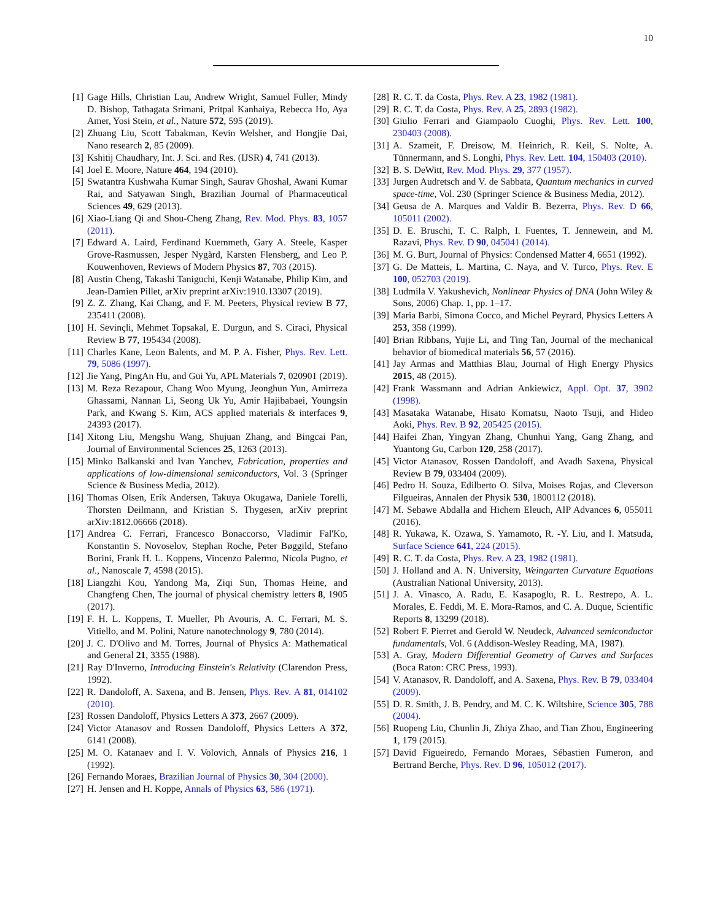10
[1] Gage Hills, Christian Lau, Andrew Wright, Samuel Fuller, Mindy D. Bishop, Tathagata Srimani, Pritpal Kanhaiya, Rebecca Ho, Aya Amer, Yosi Stein, et al., Nature 572, 595 (2019).
[2] Zhuang Liu, Scott Tabakman, Kevin Welsher, and Hongjie Dai, Nano research 2, 85 (2009).
[3] Kshitij Chaudhary, Int. J. Sci. and Res. (IJSR) 4, 741 (2013).
[4] Joel E. Moore, Nature 464, 194 (2010).
[5] Swatantra Kushwaha Kumar Singh, Saurav Ghoshal, Awani Kumar Rai, and Satyawan Singh, Brazilian Journal of Pharmaceutical Sciences 49, 629 (2013).
[6] Xiao-Liang Qi and Shou-Cheng Zhang, Rev. Mod. Phys. 83, 1057 (2011).
[7] Edward A. Laird, Ferdinand Kuemmeth, Gary A. Steele, Kasper Grove-Rasmussen, Jesper Nygård, Karsten Flensberg, and Leo P. Kouwenhoven, Reviews of Modern Physics 87, 703 (2015).
[8] Austin Cheng, Takashi Taniguchi, Kenji Watanabe, Philip Kim, and Jean-Damien Pillet, arXiv preprint arXiv:1910.13307 (2019).
[9] Z. Z. Zhang, Kai Chang, and F. M. Peeters, Physical review B 77, 235411 (2008).
[10] H. Sevinçli, Mehmet Topsakal, E. Durgun, and S. Ciraci, Physical Review B 77, 195434 (2008).
[11] Charles Kane, Leon Balents, and M. P. A. Fisher, Phys. Rev. Lett. 79, 5086 (1997).
[12] Jie Yang, PingAn Hu, and Gui Yu, APL Materials 7, 020901 (2019).
[13] M. Reza Rezapour, Chang Woo Myung, Jeonghun Yun, Amirreza Ghassami, Nannan Li, Seong Uk Yu, Amir Hajibabaei, Youngsin Park, and Kwang S. Kim, ACS applied materials & interfaces 9, 24393 (2017).
[14] Xitong Liu, Mengshu Wang, Shujuan Zhang, and Bingcai Pan, Journal of Environmental Sciences 25, 1263 (2013).
[15] Minko Balkanski and Ivan Yanchev, Fabrication, properties and applications of low-dimensional semiconductors, Vol. 3 (Springer Science & Business Media, 2012).
[16] Thomas Olsen, Erik Andersen, Takuya Okugawa, Daniele Torelli, Thorsten Deilmann, and Kristian S. Thygesen, arXiv preprint arXiv:1812.06666 (2018).
[17] Andrea C. Ferrari, Francesco Bonaccorso, Vladimir Fal'Ko, Konstantin S. Novoselov, Stephan Roche, Peter Bøggild, Stefano Borini, Frank H. L. Koppens, Vincenzo Palermo, Nicola Pugno, et al., Nanoscale 7, 4598 (2015).
[18] Liangzhi Kou, Yandong Ma, Ziqi Sun, Thomas Heine, and Changfeng Chen, The journal of physical chemistry letters 8, 1905 (2017).
[19] F. H. L. Koppens, T. Mueller, Ph Avouris, A. C. Ferrari, M. S. Vitiello, and M. Polini, Nature nanotechnology 9, 780 (2014).
[20] J. C. D'Olivo and M. Torres, Journal of Physics A: Mathematical and General 21, 3355 (1988).
[21] Ray D'Inverno, Introducing Einstein's Relativity (Clarendon Press, 1992).
[22] R. Dandoloff, A. Saxena, and B. Jensen, Phys. Rev. A 81, 014102 (2010).
[23] Rossen Dandoloff, Physics Letters A 373, 2667 (2009).
[24] Victor Atanasov and Rossen Dandoloff, Physics Letters A 372, 6141 (2008).
[25] M. O. Katanaev and I. V. Volovich, Annals of Physics 216, 1 (1992).
[26] Fernando Moraes, Brazilian Journal of Physics 30, 304 (2000).
[27] H. Jensen and H. Koppe, Annals of Physics 63, 586 (1971).
[28] R. C. T. da Costa, Phys. Rev. A 23, 1982 (1981).
[29] R. C. T. da Costa, Phys. Rev. A 25, 2893 (1982).
[30] Giulio Ferrari and Giampaolo Cuoghi, Phys. Rev. Lett. 100, 230403 (2008).
[31] A. Szameit, F. Dreisow, M. Heinrich, R. Keil, S. Nolte, A. Tünnermann, and S. Longhi, Phys. Rev. Lett. 104, 150403 (2010).
[32] B. S. DeWitt, Rev. Mod. Phys. 29, 377 (1957).
[33] Jurgen Audretsch and V. de Sabbata, Quantum mechanics in curved space-time, Vol. 230 (Springer Science & Business Media, 2012).
[34] Geusa de A. Marques and Valdir B. Bezerra, Phys. Rev. D 66, 105011 (2002).
[35] D. E. Bruschi, T. C. Ralph, I. Fuentes, T. Jennewein, and M. Razavi, Phys. Rev. D 90, 045041 (2014).
[36] M. G. Burt, Journal of Physics: Condensed Matter 4, 6651 (1992).
[37] G. De Matteis, L. Martina, C. Naya, and V. Turco, Phys. Rev. E 100, 052703 (2019).
[38] Ludmila V. Yakushevich, Nonlinear Physics of DNA (John Wiley & Sons, 2006) Chap. 1, pp. 1–17.
[39] Maria Barbi, Simona Cocco, and Michel Peyrard, Physics Letters A 253, 358 (1999).
[40] Brian Ribbans, Yujie Li, and Ting Tan, Journal of the mechanical behavior of biomedical materials 56, 57 (2016).
[41] Jay Armas and Matthias Blau, Journal of High Energy Physics 2015, 48 (2015).
[42] Frank Wassmann and Adrian Ankiewicz, Appl. Opt. 37, 3902 (1998).
[43] Masataka Watanabe, Hisato Komatsu, Naoto Tsuji, and Hideo Aoki, Phys. Rev. B 92, 205425 (2015).
[44] Haifei Zhan, Yingyan Zhang, Chunhui Yang, Gang Zhang, and Yuantong Gu, Carbon 120, 258 (2017).
[45] Victor Atanasov, Rossen Dandoloff, and Avadh Saxena, Physical Review B 79, 033404 (2009).
[46] Pedro H. Souza, Edilberto O. Silva, Moises Rojas, and Cleverson Filgueiras, Annalen der Physik 530, 1800112 (2018).
[47] M. Sebawe Abdalla and Hichem Eleuch, AIP Advances 6, 055011 (2016).
[48] R. Yukawa, K. Ozawa, S. Yamamoto, R. -Y. Liu, and I. Matsuda, Surface Science 641, 224 (2015).
[49] R. C. T. da Costa, Phys. Rev. A 23, 1982 (1981).
[50] J. Holland and A. N. University, Weingarten Curvature Equations (Australian National University, 2013).
[51] J. A. Vinasco, A. Radu, E. Kasapoglu, R. L. Restrepo, A. L. Morales, E. Feddi, M. E. Mora-Ramos, and C. A. Duque, Scientific Reports 8, 13299 (2018).
[52] Robert F. Pierret and Gerold W. Neudeck, Advanced semiconductor fundamentals, Vol. 6 (Addison-Wesley Reading, MA, 1987).
[53] A. Gray, Modern Differential Geometry of Curves and Surfaces (Boca Raton: CRC Press, 1993).
[54] V. Atanasov, R. Dandoloff, and A. Saxena, Phys. Rev. B 79, 033404 (2009).
[55] D. R. Smith, J. B. Pendry, and M. C. K. Wiltshire, Science 305, 788 (2004).
[56] Ruopeng Liu, Chunlin Ji, Zhiya Zhao, and Tian Zhou, Engineering 1, 179 (2015).
[57] David Figueiredo, Fernando Moraes, Sébastien Fumeron, and Bertrand Berche, Phys. Rev. D 96, 105012 (2017).